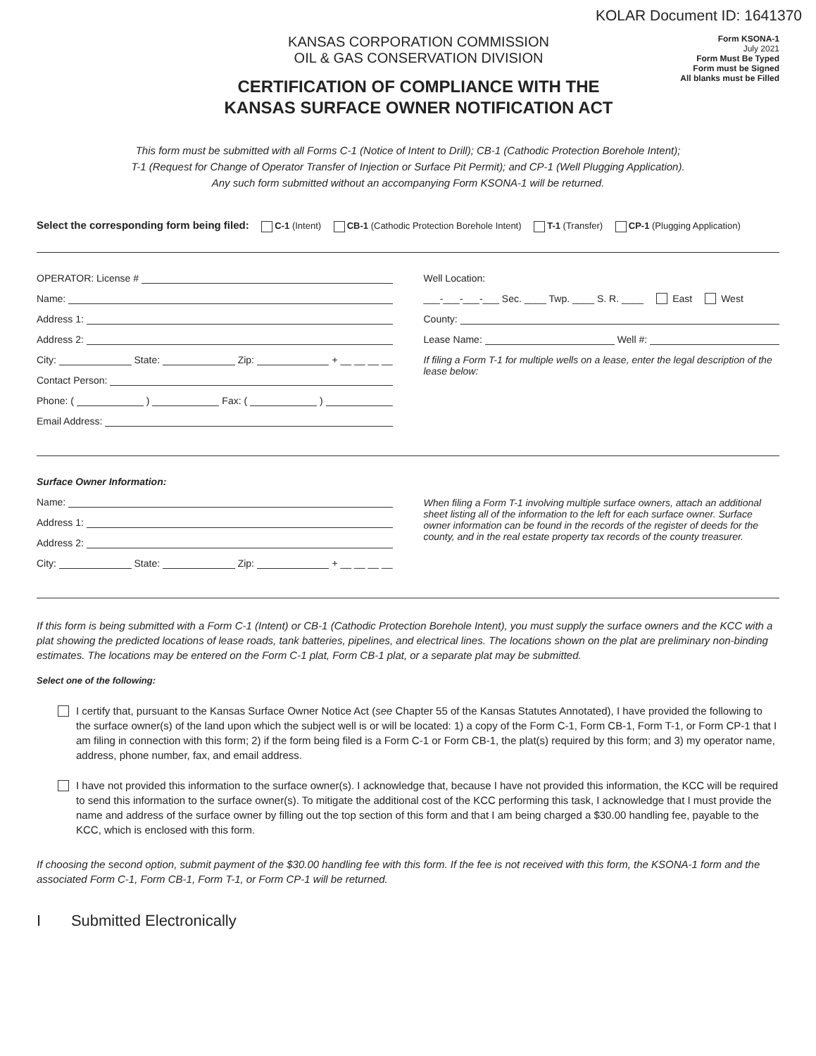KOLAR Document ID: 1641370
KANSAS CORPORATION COMMISSION
OIL & GAS CONSERVATION DIVISION
CERTIFICATION OF COMPLIANCE WITH THE
KANSAS SURFACE OWNER NOTIFICATION ACT
Form KSONA-1
July 2021
Form Must Be Typed
Form must be Signed
All blanks must be Filled
This form must be submitted with all Forms C-1 (Notice of Intent to Drill); CB-1 (Cathodic Protection Borehole Intent);
T-1 (Request for Change of Operator Transfer of Injection or Surface Pit Permit); and CP-1 (Well Plugging Application).
Any such form submitted without an accompanying Form KSONA-1 will be returned.
Select the corresponding form being filed: C-1 (Intent) CB-1 (Cathodic Protection Borehole Intent) T-1 (Transfer) CP-1 (Plugging Application)
OPERATOR: License #
Name:
Address 1:
Address 2:
City: State: Zip: + __ __ __ __
Contact Person:
Phone: ( ) Fax: ( )
Email Address:
Well Location:
___-___-___-___ Sec. ____ Twp. ____ S. R. ____ East West
County:
Lease Name: Well #:
If filing a Form T-1 for multiple wells on a lease, enter the legal description of the lease below:
Surface Owner Information:
Name:
Address 1:
Address 2:
City: State: Zip: + __ __ __ __
When filing a Form T-1 involving multiple surface owners, attach an additional sheet listing all of the information to the left for each surface owner. Surface owner information can be found in the records of the register of deeds for the county, and in the real estate property tax records of the county treasurer.
If this form is being submitted with a Form C-1 (Intent) or CB-1 (Cathodic Protection Borehole Intent), you must supply the surface owners and the KCC with a plat showing the predicted locations of lease roads, tank batteries, pipelines, and electrical lines. The locations shown on the plat are preliminary non-binding estimates. The locations may be entered on the Form C-1 plat, Form CB-1 plat, or a separate plat may be submitted.
Select one of the following:
I certify that, pursuant to the Kansas Surface Owner Notice Act (see Chapter 55 of the Kansas Statutes Annotated), I have provided the following to the surface owner(s) of the land upon which the subject well is or will be located: 1) a copy of the Form C-1, Form CB-1, Form T-1, or Form CP-1 that I am filing in connection with this form; 2) if the form being filed is a Form C-1 or Form CB-1, the plat(s) required by this form; and 3) my operator name, address, phone number, fax, and email address.
I have not provided this information to the surface owner(s). I acknowledge that, because I have not provided this information, the KCC will be required to send this information to the surface owner(s). To mitigate the additional cost of the KCC performing this task, I acknowledge that I must provide the name and address of the surface owner by filling out the top section of this form and that I am being charged a $30.00 handling fee, payable to the KCC, which is enclosed with this form.
If choosing the second option, submit payment of the $30.00 handling fee with this form. If the fee is not received with this form, the KSONA-1 form and the associated Form C-1, Form CB-1, Form T-1, or Form CP-1 will be returned.
I Submitted Electronically